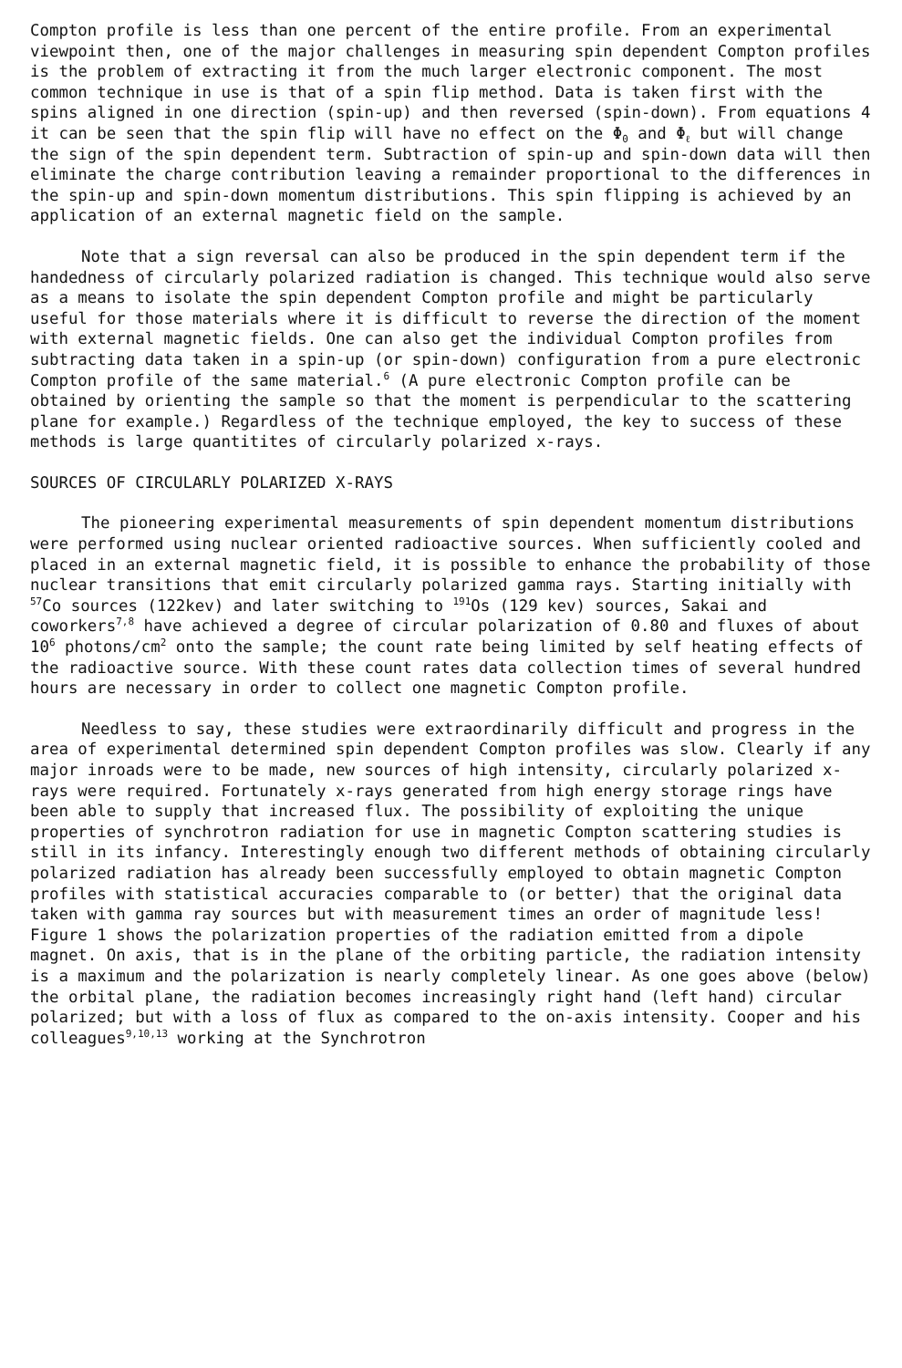Compton profile is less than one percent of the entire profile. From an experimental viewpoint then, one of the major challenges in measuring spin dependent Compton profiles is the problem of extracting it from the much larger electronic component. The most common technique in use is that of a spin flip method. Data is taken first with the spins aligned in one direction (spin-up) and then reversed (spin-down). From equations 4 it can be seen that the spin flip will have no effect on the Φ<sub>0</sub> and Φ<sub>ℓ</sub> but will change the sign of the spin dependent term. Subtraction of spin-up and spin-down data will then eliminate the charge contribution leaving a remainder proportional to the differences in the spin-up and spin-down momentum distributions. This spin flipping is achieved by an application of an external magnetic field on the sample.
Note that a sign reversal can also be produced in the spin dependent term if the handedness of circularly polarized radiation is changed. This technique would also serve as a means to isolate the spin dependent Compton profile and might be particularly useful for those materials where it is difficult to reverse the direction of the moment with external magnetic fields. One can also get the individual Compton profiles from subtracting data taken in a spin-up (or spin-down) configuration from a pure electronic Compton profile of the same material.<sup>6</sup> (A pure electronic Compton profile can be obtained by orienting the sample so that the moment is perpendicular to the scattering plane for example.) Regardless of the technique employed, the key to success of these methods is large quantitites of circularly polarized x-rays.
SOURCES OF CIRCULARLY POLARIZED X-RAYS
The pioneering experimental measurements of spin dependent momentum distributions were performed using nuclear oriented radioactive sources. When sufficiently cooled and placed in an external magnetic field, it is possible to enhance the probability of those nuclear transitions that emit circularly polarized gamma rays. Starting initially with <sup>57</sup>Co sources (122kev) and later switching to <sup>191</sup>Os (129 kev) sources, Sakai and coworkers<sup>7,8</sup> have achieved a degree of circular polarization of 0.80 and fluxes of about 10<sup>6</sup> photons/cm<sup>2</sup> onto the sample; the count rate being limited by self heating effects of the radioactive source. With these count rates data collection times of several hundred hours are necessary in order to collect one magnetic Compton profile.
Needless to say, these studies were extraordinarily difficult and progress in the area of experimental determined spin dependent Compton profiles was slow. Clearly if any major inroads were to be made, new sources of high intensity, circularly polarized x-rays were required. Fortunately x-rays generated from high energy storage rings have been able to supply that increased flux. The possibility of exploiting the unique properties of synchrotron radiation for use in magnetic Compton scattering studies is still in its infancy. Interestingly enough two different methods of obtaining circularly polarized radiation has already been successfully employed to obtain magnetic Compton profiles with statistical accuracies comparable to (or better) that the original data taken with gamma ray sources but with measurement times an order of magnitude less! Figure 1 shows the polarization properties of the radiation emitted from a dipole magnet. On axis, that is in the plane of the orbiting particle, the radiation intensity is a maximum and the polarization is nearly completely linear. As one goes above (below) the orbital plane, the radiation becomes increasingly right hand (left hand) circular polarized; but with a loss of flux as compared to the on-axis intensity. Cooper and his colleagues<sup>9,10,13</sup> working at the Synchrotron